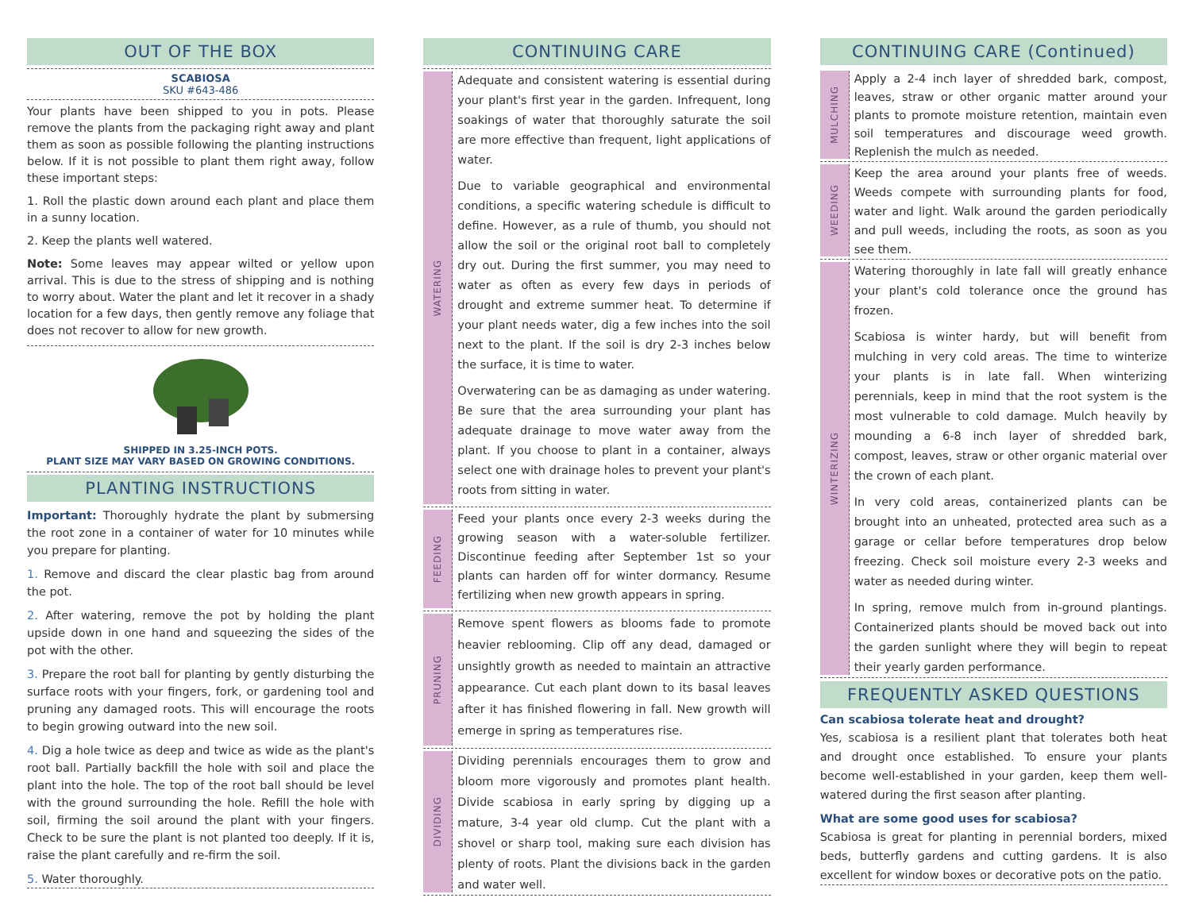OUT OF THE BOX
SCABIOSA
SKU #643-486
Your plants have been shipped to you in pots. Please remove the plants from the packaging right away and plant them as soon as possible following the planting instructions below. If it is not possible to plant them right away, follow these important steps:
1. Roll the plastic down around each plant and place them in a sunny location.
2. Keep the plants well watered.
Note: Some leaves may appear wilted or yellow upon arrival. This is due to the stress of shipping and is nothing to worry about. Water the plant and let it recover in a shady location for a few days, then gently remove any foliage that does not recover to allow for new growth.
SHIPPED IN 3.25-INCH POTS.
PLANT SIZE MAY VARY BASED ON GROWING CONDITIONS.
PLANTING INSTRUCTIONS
Important: Thoroughly hydrate the plant by submersing the root zone in a container of water for 10 minutes while you prepare for planting.
1. Remove and discard the clear plastic bag from around the pot.
2. After watering, remove the pot by holding the plant upside down in one hand and squeezing the sides of the pot with the other.
3. Prepare the root ball for planting by gently disturbing the surface roots with your fingers, fork, or gardening tool and pruning any damaged roots. This will encourage the roots to begin growing outward into the new soil.
4. Dig a hole twice as deep and twice as wide as the plant's root ball. Partially backfill the hole with soil and place the plant into the hole. The top of the root ball should be level with the ground surrounding the hole. Refill the hole with soil, firming the soil around the plant with your fingers. Check to be sure the plant is not planted too deeply. If it is, raise the plant carefully and re-firm the soil.
5. Water thoroughly.
CONTINUING CARE
WATERING
Adequate and consistent watering is essential during your plant's first year in the garden. Infrequent, long soakings of water that thoroughly saturate the soil are more effective than frequent, light applications of water.
Due to variable geographical and environmental conditions, a specific watering schedule is difficult to define. However, as a rule of thumb, you should not allow the soil or the original root ball to completely dry out. During the first summer, you may need to water as often as every few days in periods of drought and extreme summer heat. To determine if your plant needs water, dig a few inches into the soil next to the plant. If the soil is dry 2-3 inches below the surface, it is time to water.
Overwatering can be as damaging as under watering. Be sure that the area surrounding your plant has adequate drainage to move water away from the plant. If you choose to plant in a container, always select one with drainage holes to prevent your plant's roots from sitting in water.
FEEDING
Feed your plants once every 2-3 weeks during the growing season with a water-soluble fertilizer. Discontinue feeding after September 1st so your plants can harden off for winter dormancy. Resume fertilizing when new growth appears in spring.
PRUNING
Remove spent flowers as blooms fade to promote heavier reblooming. Clip off any dead, damaged or unsightly growth as needed to maintain an attractive appearance. Cut each plant down to its basal leaves after it has finished flowering in fall. New growth will emerge in spring as temperatures rise.
DIVIDING
Dividing perennials encourages them to grow and bloom more vigorously and promotes plant health. Divide scabiosa in early spring by digging up a mature, 3-4 year old clump. Cut the plant with a shovel or sharp tool, making sure each division has plenty of roots. Plant the divisions back in the garden and water well.
CONTINUING CARE (Continued)
MULCHING
Apply a 2-4 inch layer of shredded bark, compost, leaves, straw or other organic matter around your plants to promote moisture retention, maintain even soil temperatures and discourage weed growth. Replenish the mulch as needed.
WEEDING
Keep the area around your plants free of weeds. Weeds compete with surrounding plants for food, water and light. Walk around the garden periodically and pull weeds, including the roots, as soon as you see them.
WINTERIZING
Watering thoroughly in late fall will greatly enhance your plant's cold tolerance once the ground has frozen.
Scabiosa is winter hardy, but will benefit from mulching in very cold areas. The time to winterize your plants is in late fall. When winterizing perennials, keep in mind that the root system is the most vulnerable to cold damage. Mulch heavily by mounding a 6-8 inch layer of shredded bark, compost, leaves, straw or other organic material over the crown of each plant.
In very cold areas, containerized plants can be brought into an unheated, protected area such as a garage or cellar before temperatures drop below freezing. Check soil moisture every 2-3 weeks and water as needed during winter.
In spring, remove mulch from in-ground plantings. Containerized plants should be moved back out into the garden sunlight where they will begin to repeat their yearly garden performance.
FREQUENTLY ASKED QUESTIONS
Can scabiosa tolerate heat and drought?
Yes, scabiosa is a resilient plant that tolerates both heat and drought once established. To ensure your plants become well-established in your garden, keep them well-watered during the first season after planting.
What are some good uses for scabiosa?
Scabiosa is great for planting in perennial borders, mixed beds, butterfly gardens and cutting gardens. It is also excellent for window boxes or decorative pots on the patio.